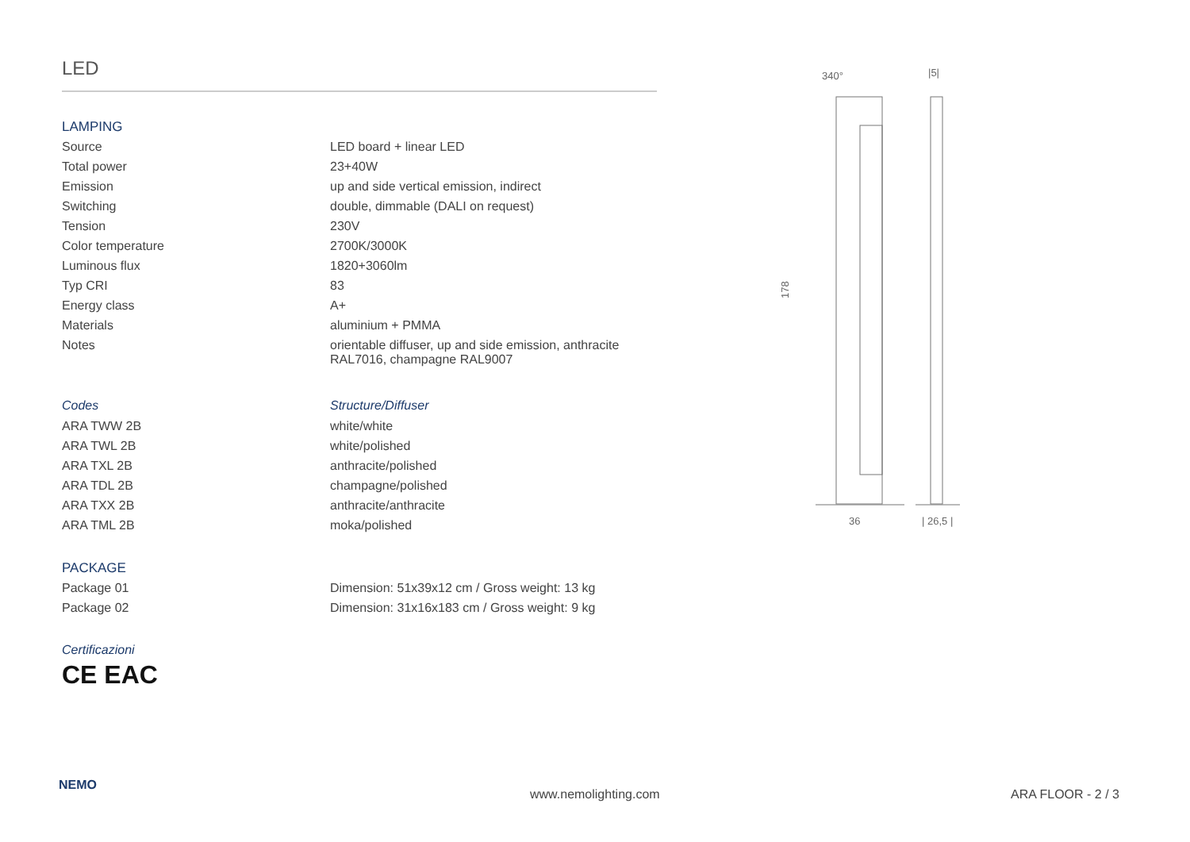LED
LAMPING
| Source | LED board + linear LED |
| Total power | 23+40W |
| Emission | up and side vertical emission, indirect |
| Switching | double, dimmable (DALI on request) |
| Tension | 230V |
| Color temperature | 2700K/3000K |
| Luminous flux | 1820+3060lm |
| Typ CRI | 83 |
| Energy class | A+ |
| Materials | aluminium + PMMA |
| Notes | orientable diffuser, up and side emission, anthracite RAL7016, champagne RAL9007 |
| Codes | Structure/Diffuser |
| ARA TWW 2B | white/white |
| ARA TWL 2B | white/polished |
| ARA TXL 2B | anthracite/polished |
| ARA TDL 2B | champagne/polished |
| ARA TXX 2B | anthracite/anthracite |
| ARA TML 2B | moka/polished |
PACKAGE
| Package 01 | Dimension: 51x39x12 cm / Gross weight: 13 kg |
| Package 02 | Dimension: 31x16x183 cm / Gross weight: 9 kg |
Certificazioni
CE EAC
340°
|5|
178
36
| 26,5 |
NEMO
www.nemolighting.com ARA FLOOR - 2 / 3